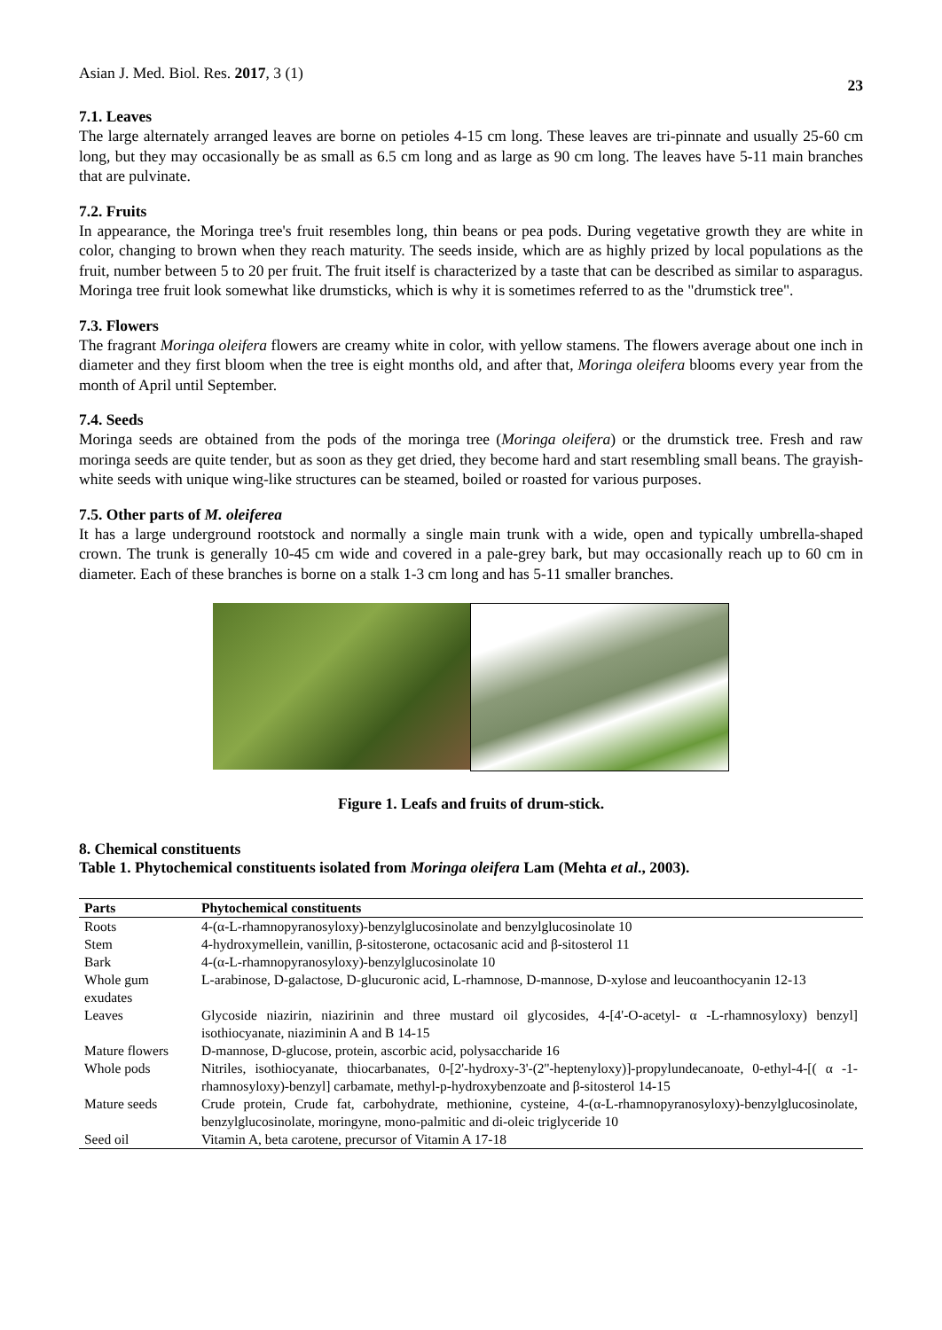Asian J. Med. Biol. Res. 2017, 3 (1) 23
7.1. Leaves
The large alternately arranged leaves are borne on petioles 4-15 cm long. These leaves are tri-pinnate and usually 25-60 cm long, but they may occasionally be as small as 6.5 cm long and as large as 90 cm long. The leaves have 5-11 main branches that are pulvinate.
7.2. Fruits
In appearance, the Moringa tree's fruit resembles long, thin beans or pea pods. During vegetative growth they are white in color, changing to brown when they reach maturity. The seeds inside, which are as highly prized by local populations as the fruit, number between 5 to 20 per fruit. The fruit itself is characterized by a taste that can be described as similar to asparagus. Moringa tree fruit look somewhat like drumsticks, which is why it is sometimes referred to as the "drumstick tree".
7.3. Flowers
The fragrant Moringa oleifera flowers are creamy white in color, with yellow stamens. The flowers average about one inch in diameter and they first bloom when the tree is eight months old, and after that, Moringa oleifera blooms every year from the month of April until September.
7.4. Seeds
Moringa seeds are obtained from the pods of the moringa tree (Moringa oleifera) or the drumstick tree. Fresh and raw moringa seeds are quite tender, but as soon as they get dried, they become hard and start resembling small beans. The grayish-white seeds with unique wing-like structures can be steamed, boiled or roasted for various purposes.
7.5. Other parts of M. oleiferea
It has a large underground rootstock and normally a single main trunk with a wide, open and typically umbrella-shaped crown. The trunk is generally 10-45 cm wide and covered in a pale-grey bark, but may occasionally reach up to 60 cm in diameter. Each of these branches is borne on a stalk 1-3 cm long and has 5-11 smaller branches.
Figure 1. Leafs and fruits of drum-stick.
8. Chemical constituents
Table 1. Phytochemical constituents isolated from Moringa oleifera Lam (Mehta et al., 2003).
| Parts | Phytochemical constituents |
| --- | --- |
| Roots | 4-(α-L-rhamnopyranosyloxy)-benzylglucosinolate and benzylglucosinolate 10 |
| Stem | 4-hydroxymellein, vanillin, β-sitosterone, octacosanic acid and β-sitosterol 11 |
| Bark | 4-(α-L-rhamnopyranosyloxy)-benzylglucosinolate 10 |
| Whole gum exudates | L-arabinose, D-galactose, D-glucuronic acid, L-rhamnose, D-mannose, D-xylose and leucoanthocyanin 12-13 |
| Leaves | Glycoside niazirin, niazirinin and three mustard oil glycosides, 4-[4'-O-acetyl- α -L-rhamnosyloxy) benzyl] isothiocyanate, niaziminin A and B 14-15 |
| Mature flowers | D-mannose, D-glucose, protein, ascorbic acid, polysaccharide 16 |
| Whole pods | Nitriles, isothiocyanate, thiocarbanates, 0-[2'-hydroxy-3'-(2''-heptenyloxy)]-propylundecanoate, 0-ethyl-4-[( α -1-rhamnosyloxy)-benzyl] carbamate, methyl-p-hydroxybenzoate and β-sitosterol 14-15 |
| Mature seeds | Crude protein, Crude fat, carbohydrate, methionine, cysteine, 4-(α-L-rhamnopyranosyloxy)-benzylglucosinolate, benzylglucosinolate, moringyne, mono-palmitic and di-oleic triglyceride 10 |
| Seed oil | Vitamin A, beta carotene, precursor of Vitamin A 17-18 |